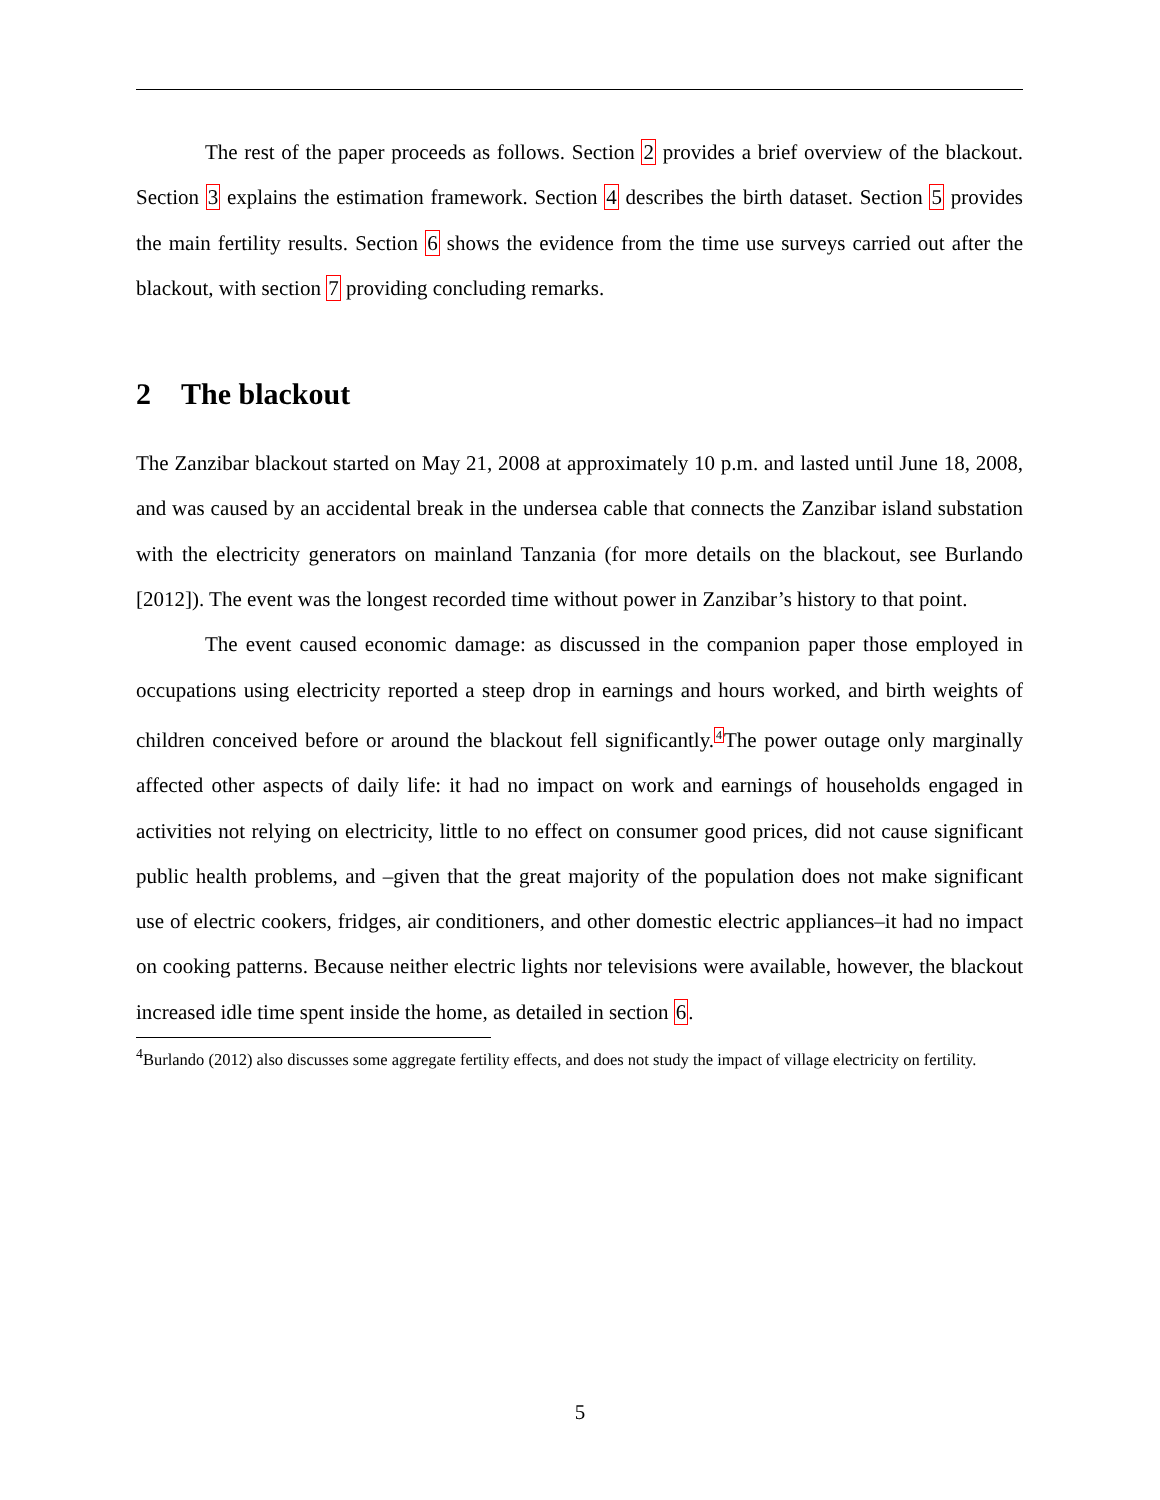The rest of the paper proceeds as follows. Section 2 provides a brief overview of the blackout. Section 3 explains the estimation framework. Section 4 describes the birth dataset. Section 5 provides the main fertility results. Section 6 shows the evidence from the time use surveys carried out after the blackout, with section 7 providing concluding remarks.
2 The blackout
The Zanzibar blackout started on May 21, 2008 at approximately 10 p.m. and lasted until June 18, 2008, and was caused by an accidental break in the undersea cable that connects the Zanzibar island substation with the electricity generators on mainland Tanzania (for more details on the blackout, see Burlando [2012]). The event was the longest recorded time without power in Zanzibar’s history to that point.
The event caused economic damage: as discussed in the companion paper those employed in occupations using electricity reported a steep drop in earnings and hours worked, and birth weights of children conceived before or around the blackout fell significantly.<sup>4</sup>The power outage only marginally affected other aspects of daily life: it had no impact on work and earnings of households engaged in activities not relying on electricity, little to no effect on consumer good prices, did not cause significant public health problems, and –given that the great majority of the population does not make significant use of electric cookers, fridges, air conditioners, and other domestic electric appliances–it had no impact on cooking patterns. Because neither electric lights nor televisions were available, however, the blackout increased idle time spent inside the home, as detailed in section 6.
<sup>4</sup> Burlando (2012) also discusses some aggregate fertility effects, and does not study the impact of village electricity on fertility.
5